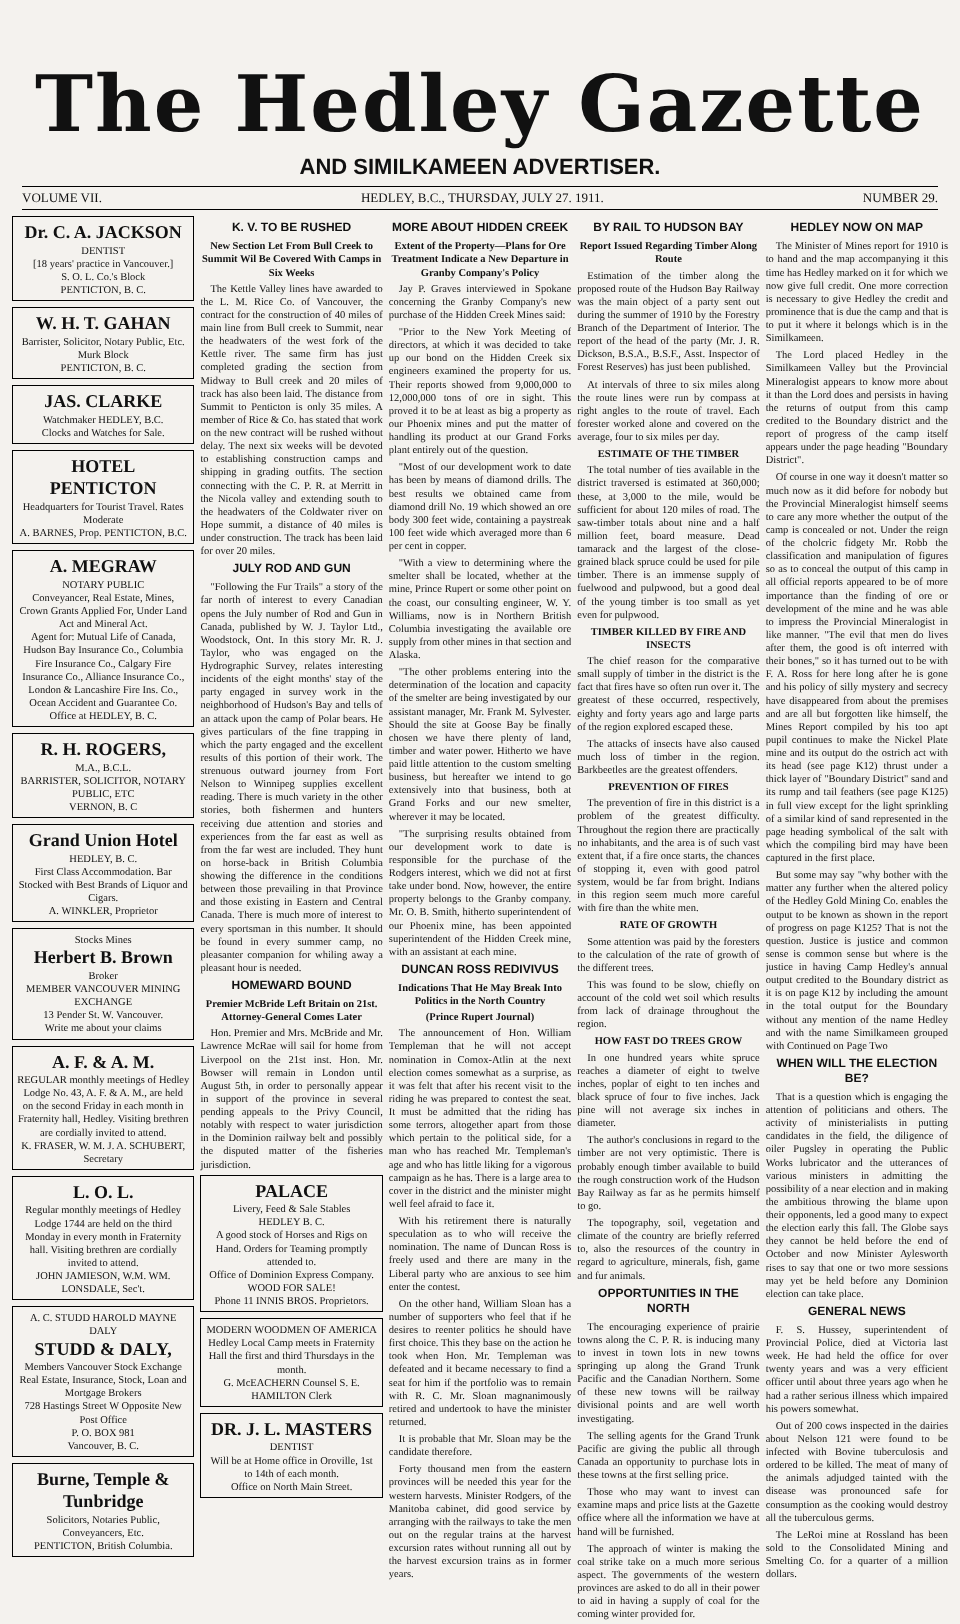The Hedley Gazette
AND SIMILKAMEEN ADVERTISER.
VOLUME VII. HEDLEY, B.C., THURSDAY, JULY 27. 1911. NUMBER 29.
Dr. C. A. JACKSON
DENTIST
[18 years' practice in Vancouver.]
S. O. L. Co.'s Block
PENTICTON, B. C.
W. H. T. GAHAN
Barrister, Solicitor, Notary Public, Etc.
Murk Block
PENTICTON, B. C.
JAS. CLARKE
Watchmaker HEDLEY, B.C.
Clocks and Watches for Sale.
HOTEL PENTICTON
Headquarters for Tourist Travel. Rates Moderate
A. BARNES, Prop. PENTICTON, B.C.
A. MEGRAW
NOTARY PUBLIC
Conveyancer, Real Estate, Mines, Crown Grants Applied For, Under Land Act and Mineral Act.
Agent for: Mutual Life of Canada, Hudson Bay Insurance Co., Columbia Fire Insurance Co., Calgary Fire Insurance Co., Alliance Insurance Co., London & Lancashire Fire Ins. Co., Ocean Accident and Guarantee Co.
Office at HEDLEY, B. C.
R. H. ROGERS,
M.A., B.C.L.
BARRISTER, SOLICITOR, NOTARY PUBLIC, ETC
VERNON, B. C
Grand Union Hotel
HEDLEY, B. C.
First Class Accommodation. Bar Stocked with Best Brands of Liquor and Cigars.
A. WINKLER, Proprietor
Stocks Mines
Herbert B. Brown
Broker
MEMBER VANCOUVER MINING EXCHANGE
13 Pender St. W. Vancouver.
Write me about your claims
A. F. & A. M.
REGULAR monthly meetings of Hedley Lodge No. 43, A. F. & A. M., are held on the second Friday in each month in Fraternity hall, Hedley. Visiting brethren are cordially invited to attend.
K. FRASER, W. M. J. A. SCHUBERT, Secretary
L. O. L.
Regular monthly meetings of Hedley Lodge 1744 are held on the third Monday in every month in Fraternity hall. Visiting brethren are cordially invited to attend.
JOHN JAMIESON, W.M. WM. LONSDALE, Sec't.
A. C. STUDD HAROLD MAYNE DALY
STUDD & DALY,
Members Vancouver Stock Exchange
Real Estate, Insurance, Stock, Loan and Mortgage Brokers
728 Hastings Street W Opposite New Post Office
P. O. BOX 981
Vancouver, B. C.
Burne, Temple & Tunbridge
Solicitors, Notaries Public, Conveyancers, Etc.
PENTICTON, British Columbia.
K. V. TO BE RUSHED
New Section Let From Bull Creek to Summit Wil Be Covered With Camps in Six Weeks
The Kettle Valley lines have awarded to the L. M. Rice Co. of Vancouver, the contract for the construction of 40 miles of main line from Bull creek to Summit, near the headwaters of the west fork of the Kettle river. The same firm has just completed grading the section from Midway to Bull creek and 20 miles of track has also been laid. The distance from Summit to Penticton is only 35 miles. A member of Rice & Co. has stated that work on the new contract will be rushed without delay. The next six weeks will be devoted to establishing construction camps and shipping in grading outfits. The section connecting with the C. P. R. at Merritt in the Nicola valley and extending south to the headwaters of the Coldwater river on Hope summit, a distance of 40 miles is under construction. The track has been laid for over 20 miles.
JULY ROD AND GUN
"Following the Fur Trails" a story of the far north of interest to every Canadian opens the July number of Rod and Gun in Canada, published by W. J. Taylor Ltd., Woodstock, Ont. In this story Mr. R. J. Taylor, who was engaged on the Hydrographic Survey, relates interesting incidents of the eight months' stay of the party engaged in survey work in the neighborhood of Hudson's Bay and tells of an attack upon the camp of Polar bears. He gives particulars of the fine trapping in which the party engaged and the excellent results of this portion of their work. The strenuous outward journey from Fort Nelson to Winnipeg supplies excellent reading. There is much variety in the other stories, both fishermen and hunters receiving due attention and stories and experiences from the far east as well as from the far west are included. They hunt on horse-back in British Columbia showing the difference in the conditions between those prevailing in that Province and those existing in Eastern and Central Canada. There is much more of interest to every sportsman in this number. It should be found in every summer camp, no pleasanter companion for whiling away a pleasant hour is needed.
HOMEWARD BOUND
Premier McBride Left Britain on 21st. Attorney-General Comes Later
Hon. Premier and Mrs. McBride and Mr. Lawrence McRae will sail for home from Liverpool on the 21st inst. Hon. Mr. Bowser will remain in London until August 5th, in order to personally appear in support of the province in several pending appeals to the Privy Council, notably with respect to water jurisdiction in the Dominion railway belt and possibly the disputed matter of the fisheries jurisdiction.
PALACE
Livery, Feed & Sale Stables
HEDLEY B. C.
A good stock of Horses and Rigs on Hand. Orders for Teaming promptly attended to.
Office of Dominion Express Company.
WOOD FOR SALE!
Phone 11 INNIS BROS. Proprietors.
MODERN WOODMEN OF AMERICA
Hedley Local Camp meets in Fraternity Hall the first and third Thursdays in the month.
G. McEACHERN Counsel S. E. HAMILTON Clerk
DR. J. L. MASTERS
DENTIST
Will be at Home office in Oroville, 1st to 14th of each month.
Office on North Main Street.
MORE ABOUT HIDDEN CREEK
Extent of the Property—Plans for Ore Treatment Indicate a New Departure in Granby Company's Policy
Jay P. Graves interviewed in Spokane concerning the Granby Company's new purchase of the Hidden Creek Mines said:
"Prior to the New York Meeting of directors, at which it was decided to take up our bond on the Hidden Creek six engineers examined the property for us. Their reports showed from 9,000,000 to 12,000,000 tons of ore in sight. This proved it to be at least as big a property as our Phoenix mines and put the matter of handling its product at our Grand Forks plant entirely out of the question.
"Most of our development work to date has been by means of diamond drills. The best results we obtained came from diamond drill No. 19 which showed an ore body 300 feet wide, containing a paystreak 100 feet wide which averaged more than 6 per cent in copper.
"With a view to determining where the smelter shall be located, whether at the mine, Prince Rupert or some other point on the coast, our consulting engineer, W. Y. Williams, now is in Northern British Columbia investigating the available ore supply from other mines in that section and Alaska.
"The other problems entering into the determination of the location and capacity of the smelter are being investigated by our assistant manager, Mr. Frank M. Sylvester. Should the site at Goose Bay be finally chosen we have there plenty of land, timber and water power. Hitherto we have paid little attention to the custom smelting business, but hereafter we intend to go extensively into that business, both at Grand Forks and our new smelter, wherever it may be located.
"The surprising results obtained from our development work to date is responsible for the purchase of the Rodgers interest, which we did not at first take under bond. Now, however, the entire property belongs to the Granby company. Mr. O. B. Smith, hitherto superintendent of our Phoenix mine, has been appointed superintendent of the Hidden Creek mine, with an assistant at each mine.
DUNCAN ROSS REDIVIVUS
Indications That He May Break Into Politics in the North Country
(Prince Rupert Journal)
The announcement of Hon. William Templeman that he will not accept nomination in Comox-Atlin at the next election comes somewhat as a surprise, as it was felt that after his recent visit to the riding he was prepared to contest the seat. It must be admitted that the riding has some terrors, altogether apart from those which pertain to the political side, for a man who has reached Mr. Templeman's age and who has little liking for a vigorous campaign as he has. There is a large area to cover in the district and the minister might well feel afraid to face it.
With his retirement there is naturally speculation as to who will receive the nomination. The name of Duncan Ross is freely used and there are many in the Liberal party who are anxious to see him enter the contest.
On the other hand, William Sloan has a number of supporters who feel that if he desires to reenter politics he should have first choice. This they base on the action he took when Hon. Mr. Templeman was defeated and it became necessary to find a seat for him if the portfolio was to remain with R. C. Mr. Sloan magnanimously retired and undertook to have the minister returned.
It is probable that Mr. Sloan may be the candidate therefore.
Forty thousand men from the eastern provinces will be needed this year for the western harvests. Minister Rodgers, of the Manitoba cabinet, did good service by arranging with the railways to take the men out on the regular trains at the harvest excursion rates without running all out by the harvest excursion trains as in former years.
BY RAIL TO HUDSON BAY
Report Issued Regarding Timber Along Route
Estimation of the timber along the proposed route of the Hudson Bay Railway was the main object of a party sent out during the summer of 1910 by the Forestry Branch of the Department of Interior. The report of the head of the party (Mr. J. R. Dickson, B.S.A., B.S.F., Asst. Inspector of Forest Reserves) has just been published.
At intervals of three to six miles along the route lines were run by compass at right angles to the route of travel. Each forester worked alone and covered on the average, four to six miles per day.
ESTIMATE OF THE TIMBER
The total number of ties available in the district traversed is estimated at 360,000; these, at 3,000 to the mile, would be sufficient for about 120 miles of road. The saw-timber totals about nine and a half million feet, board measure. Dead tamarack and the largest of the close-grained black spruce could be used for pile timber. There is an immense supply of fuelwood and pulpwood, but a good deal of the young timber is too small as yet even for pulpwood.
TIMBER KILLED BY FIRE AND INSECTS
The chief reason for the comparative small supply of timber in the district is the fact that fires have so often run over it. The greatest of these occurred, respectively, eighty and forty years ago and large parts of the region explored escaped these.
The attacks of insects have also caused much loss of timber in the region. Barkbeetles are the greatest offenders.
PREVENTION OF FIRES
The prevention of fire in this district is a problem of the greatest difficulty. Throughout the region there are practically no inhabitants, and the area is of such vast extent that, if a fire once starts, the chances of stopping it, even with good patrol system, would be far from bright. Indians in this region seem much more careful with fire than the white men.
RATE OF GROWTH
Some attention was paid by the foresters to the calculation of the rate of growth of the different trees.
This was found to be slow, chiefly on account of the cold wet soil which results from lack of drainage throughout the region.
HOW FAST DO TREES GROW
In one hundred years white spruce reaches a diameter of eight to twelve inches, poplar of eight to ten inches and black spruce of four to five inches. Jack pine will not average six inches in diameter.
The author's conclusions in regard to the timber are not very optimistic. There is probably enough timber available to build the rough construction work of the Hudson Bay Railway as far as he permits himself to go.
The topography, soil, vegetation and climate of the country are briefly referred to, also the resources of the country in regard to agriculture, minerals, fish, game and fur animals.
OPPORTUNITIES IN THE NORTH
The encouraging experience of prairie towns along the C. P. R. is inducing many to invest in town lots in new towns springing up along the Grand Trunk Pacific and the Canadian Northern. Some of these new towns will be railway divisional points and are well worth investigating.
The selling agents for the Grand Trunk Pacific are giving the public all through Canada an opportunity to purchase lots in these towns at the first selling price.
Those who may want to invest can examine maps and price lists at the Gazette office where all the information we have at hand will be furnished.
The approach of winter is making the coal strike take on a much more serious aspect. The governments of the western provinces are asked to do all in their power to aid in having a supply of coal for the coming winter provided for.
HEDLEY NOW ON MAP
The Minister of Mines report for 1910 is to hand and the map accompanying it this time has Hedley marked on it for which we now give full credit. One more correction is necessary to give Hedley the credit and prominence that is due the camp and that is to put it where it belongs which is in the Similkameen.
The Lord placed Hedley in the Similkameen Valley but the Provincial Mineralogist appears to know more about it than the Lord does and persists in having the returns of output from this camp credited to the Boundary district and the report of progress of the camp itself appears under the page heading "Boundary District".
Of course in one way it doesn't matter so much now as it did before for nobody but the Provincial Mineralogist himself seems to care any more whether the output of the camp is concealed or not. Under the reign of the cholcric fidgety Mr. Robb the classification and manipulation of figures so as to conceal the output of this camp in all official reports appeared to be of more importance than the finding of ore or development of the mine and he was able to impress the Provincial Mineralogist in like manner. "The evil that men do lives after them, the good is oft interred with their bones," so it has turned out to be with F. A. Ross for here long after he is gone and his policy of silly mystery and secrecy have disappeared from about the premises and are all but forgotten like himself, the Mines Report compiled by his too apt pupil continues to make the Nickel Plate mine and its output do the ostrich act with its head (see page K12) thrust under a thick layer of "Boundary District" sand and its rump and tail feathers (see page K125) in full view except for the light sprinkling of a similar kind of sand represented in the page heading symbolical of the salt with which the compiling bird may have been captured in the first place.
But some may say "why bother with the matter any further when the altered policy of the Hedley Gold Mining Co. enables the output to be known as shown in the report of progress on page K125? That is not the question. Justice is justice and common sense is common sense but where is the justice in having Camp Hedley's annual output credited to the Boundary district as it is on page K12 by including the amount in the total output for the Boundary without any mention of the name Hedley and with the name Similkameen grouped with Continued on Page Two
WHEN WILL THE ELECTION BE?
That is a question which is engaging the attention of politicians and others. The activity of ministerialists in putting candidates in the field, the diligence of oiler Pugsley in operating the Public Works lubricator and the utterances of various ministers in admitting the possibility of a near election and in making the ambitious throwing the blame upon their opponents, led a good many to expect the election early this fall. The Globe says they cannot be held before the end of October and now Minister Aylesworth rises to say that one or two more sessions may yet be held before any Dominion election can take place.
GENERAL NEWS
F. S. Hussey, superintendent of Provincial Police, died at Victoria last week. He had held the office for over twenty years and was a very efficient officer until about three years ago when he had a rather serious illness which impaired his powers somewhat.
Out of 200 cows inspected in the dairies about Nelson 121 were found to be infected with Bovine tuberculosis and ordered to be killed. The meat of many of the animals adjudged tainted with the disease was pronounced safe for consumption as the cooking would destroy all the tuberculous germs.
The LeRoi mine at Rossland has been sold to the Consolidated Mining and Smelting Co. for a quarter of a million dollars.